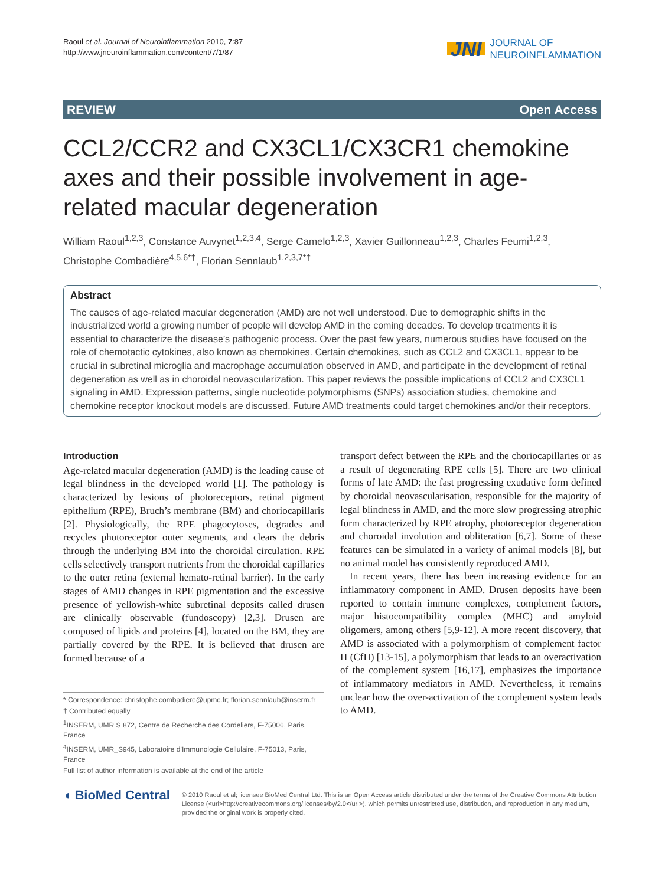Raoul et al. Journal of Neuroinflammation 2010, 7:87
http://www.jneuroinflammation.com/content/7/1/87
JNI JOURNAL OF
NEUROINFLAMMATION
REVIEW Open Access
CCL2/CCR2 and CX3CL1/CX3CR1 chemokine axes and their possible involvement in age-related macular degeneration
William Raoul<sup>1,2,3</sup>, Constance Auvynet<sup>1,2,3,4</sup>, Serge Camelo<sup>1,2,3</sup>, Xavier Guillonneau<sup>1,2,3</sup>, Charles Feumi<sup>1,2,3</sup>, Christophe Combadière<sup>4,5,6*†</sup>, Florian Sennlaub<sup>1,2,3,7*†</sup>
Abstract
The causes of age-related macular degeneration (AMD) are not well understood. Due to demographic shifts in the industrialized world a growing number of people will develop AMD in the coming decades. To develop treatments it is essential to characterize the disease’s pathogenic process. Over the past few years, numerous studies have focused on the role of chemotactic cytokines, also known as chemokines. Certain chemokines, such as CCL2 and CX3CL1, appear to be crucial in subretinal microglia and macrophage accumulation observed in AMD, and participate in the development of retinal degeneration as well as in choroidal neovascularization. This paper reviews the possible implications of CCL2 and CX3CL1 signaling in AMD. Expression patterns, single nucleotide polymorphisms (SNPs) association studies, chemokine and chemokine receptor knockout models are discussed. Future AMD treatments could target chemokines and/or their receptors.
Introduction
Age-related macular degeneration (AMD) is the leading cause of legal blindness in the developed world [1]. The pathology is characterized by lesions of photoreceptors, retinal pigment epithelium (RPE), Bruch’s membrane (BM) and choriocapillaris [2]. Physiologically, the RPE phagocytoses, degrades and recycles photoreceptor outer segments, and clears the debris through the underlying BM into the choroidal circulation. RPE cells selectively transport nutrients from the choroidal capillaries to the outer retina (external hemato-retinal barrier). In the early stages of AMD changes in RPE pigmentation and the excessive presence of yellowish-white subretinal deposits called drusen are clinically observable (fundoscopy) [2,3]. Drusen are composed of lipids and proteins [4], located on the BM, they are partially covered by the RPE. It is believed that drusen are formed because of a
* Correspondence: christophe.combadiere@upmc.fr; florian.sennlaub@inserm.fr
† Contributed equally
<sup>1</sup> INSERM, UMR S 872, Centre de Recherche des Cordeliers, F-75006, Paris, France
<sup>4</sup> INSERM, UMR_S945, Laboratoire d’Immunologie Cellulaire, F-75013, Paris, France
Full list of author information is available at the end of the article
transport defect between the RPE and the choriocapillaries or as a result of degenerating RPE cells [5]. There are two clinical forms of late AMD: the fast progressing exudative form defined by choroidal neovascularisation, responsible for the majority of legal blindness in AMD, and the more slow progressing atrophic form characterized by RPE atrophy, photoreceptor degeneration and choroidal involution and obliteration [6,7]. Some of these features can be simulated in a variety of animal models [8], but no animal model has consistently reproduced AMD.
In recent years, there has been increasing evidence for an inflammatory component in AMD. Drusen deposits have been reported to contain immune complexes, complement factors, major histocompatibility complex (MHC) and amyloid oligomers, among others [5,9-12]. A more recent discovery, that AMD is associated with a polymorphism of complement factor H (CfH) [13-15], a polymorphism that leads to an overactivation of the complement system [16,17], emphasizes the importance of inflammatory mediators in AMD. Nevertheless, it remains unclear how the over-activation of the complement system leads to AMD.
◖ BioMed Central
© 2010 Raoul et al; licensee BioMed Central Ltd. This is an Open Access article distributed under the terms of the Creative Commons Attribution License (<url>http://creativecommons.org/licenses/by/2.0</url>), which permits unrestricted use, distribution, and reproduction in any medium, provided the original work is properly cited.